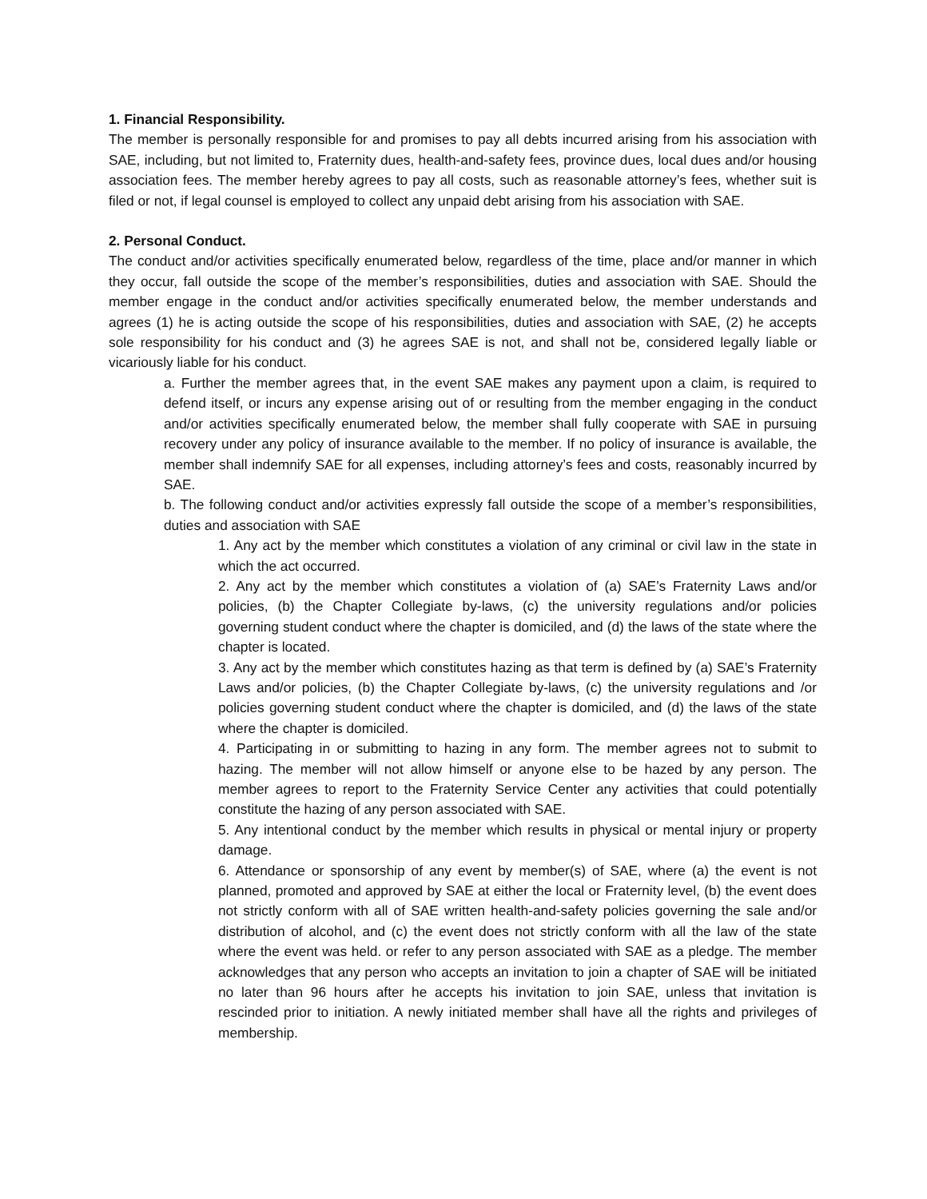1. Financial Responsibility.
The member is personally responsible for and promises to pay all debts incurred arising from his association with SAE, including, but not limited to, Fraternity dues, health-and-safety fees, province dues, local dues and/or housing association fees. The member hereby agrees to pay all costs, such as reasonable attorney’s fees, whether suit is filed or not, if legal counsel is employed to collect any unpaid debt arising from his association with SAE.
2. Personal Conduct.
The conduct and/or activities specifically enumerated below, regardless of the time, place and/or manner in which they occur, fall outside the scope of the member’s responsibilities, duties and association with SAE. Should the member engage in the conduct and/or activities specifically enumerated below, the member understands and agrees (1) he is acting outside the scope of his responsibilities, duties and association with SAE, (2) he accepts sole responsibility for his conduct and (3) he agrees SAE is not, and shall not be, considered legally liable or vicariously liable for his conduct.
a. Further the member agrees that, in the event SAE makes any payment upon a claim, is required to defend itself, or incurs any expense arising out of or resulting from the member engaging in the conduct and/or activities specifically enumerated below, the member shall fully cooperate with SAE in pursuing recovery under any policy of insurance available to the member. If no policy of insurance is available, the member shall indemnify SAE for all expenses, including attorney’s fees and costs, reasonably incurred by SAE.
b. The following conduct and/or activities expressly fall outside the scope of a member’s responsibilities, duties and association with SAE
1. Any act by the member which constitutes a violation of any criminal or civil law in the state in which the act occurred.
2. Any act by the member which constitutes a violation of (a) SAE’s Fraternity Laws and/or policies, (b) the Chapter Collegiate by-laws, (c) the university regulations and/or policies governing student conduct where the chapter is domiciled, and (d) the laws of the state where the chapter is located.
3. Any act by the member which constitutes hazing as that term is defined by (a) SAE’s Fraternity Laws and/or policies, (b) the Chapter Collegiate by-laws, (c) the university regulations and /or policies governing student conduct where the chapter is domiciled, and (d) the laws of the state where the chapter is domiciled.
4. Participating in or submitting to hazing in any form. The member agrees not to submit to hazing. The member will not allow himself or anyone else to be hazed by any person. The member agrees to report to the Fraternity Service Center any activities that could potentially constitute the hazing of any person associated with SAE.
5. Any intentional conduct by the member which results in physical or mental injury or property damage.
6. Attendance or sponsorship of any event by member(s) of SAE, where (a) the event is not planned, promoted and approved by SAE at either the local or Fraternity level, (b) the event does not strictly conform with all of SAE written health-and-safety policies governing the sale and/or distribution of alcohol, and (c) the event does not strictly conform with all the law of the state where the event was held. or refer to any person associated with SAE as a pledge. The member acknowledges that any person who accepts an invitation to join a chapter of SAE will be initiated no later than 96 hours after he accepts his invitation to join SAE, unless that invitation is rescinded prior to initiation. A newly initiated member shall have all the rights and privileges of membership.